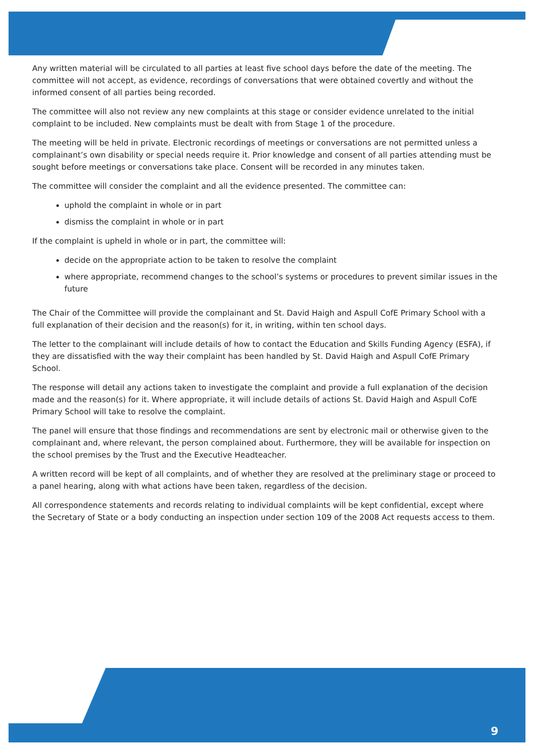Any written material will be circulated to all parties at least five school days before the date of the meeting. The committee will not accept, as evidence, recordings of conversations that were obtained covertly and without the informed consent of all parties being recorded.
The committee will also not review any new complaints at this stage or consider evidence unrelated to the initial complaint to be included. New complaints must be dealt with from Stage 1 of the procedure.
The meeting will be held in private. Electronic recordings of meetings or conversations are not permitted unless a complainant’s own disability or special needs require it. Prior knowledge and consent of all parties attending must be sought before meetings or conversations take place. Consent will be recorded in any minutes taken.
The committee will consider the complaint and all the evidence presented. The committee can:
uphold the complaint in whole or in part
dismiss the complaint in whole or in part
If the complaint is upheld in whole or in part, the committee will:
decide on the appropriate action to be taken to resolve the complaint
where appropriate, recommend changes to the school’s systems or procedures to prevent similar issues in the future
The Chair of the Committee will provide the complainant and St. David Haigh and Aspull CofE Primary School with a full explanation of their decision and the reason(s) for it, in writing, within ten school days.
The letter to the complainant will include details of how to contact the Education and Skills Funding Agency (ESFA), if they are dissatisfied with the way their complaint has been handled by St. David Haigh and Aspull CofE Primary School.
The response will detail any actions taken to investigate the complaint and provide a full explanation of the decision made and the reason(s) for it. Where appropriate, it will include details of actions St. David Haigh and Aspull CofE Primary School will take to resolve the complaint.
The panel will ensure that those findings and recommendations are sent by electronic mail or otherwise given to the complainant and, where relevant, the person complained about. Furthermore, they will be available for inspection on the school premises by the Trust and the Executive Headteacher.
A written record will be kept of all complaints, and of whether they are resolved at the preliminary stage or proceed to a panel hearing, along with what actions have been taken, regardless of the decision.
All correspondence statements and records relating to individual complaints will be kept confidential, except where the Secretary of State or a body conducting an inspection under section 109 of the 2008 Act requests access to them.
9